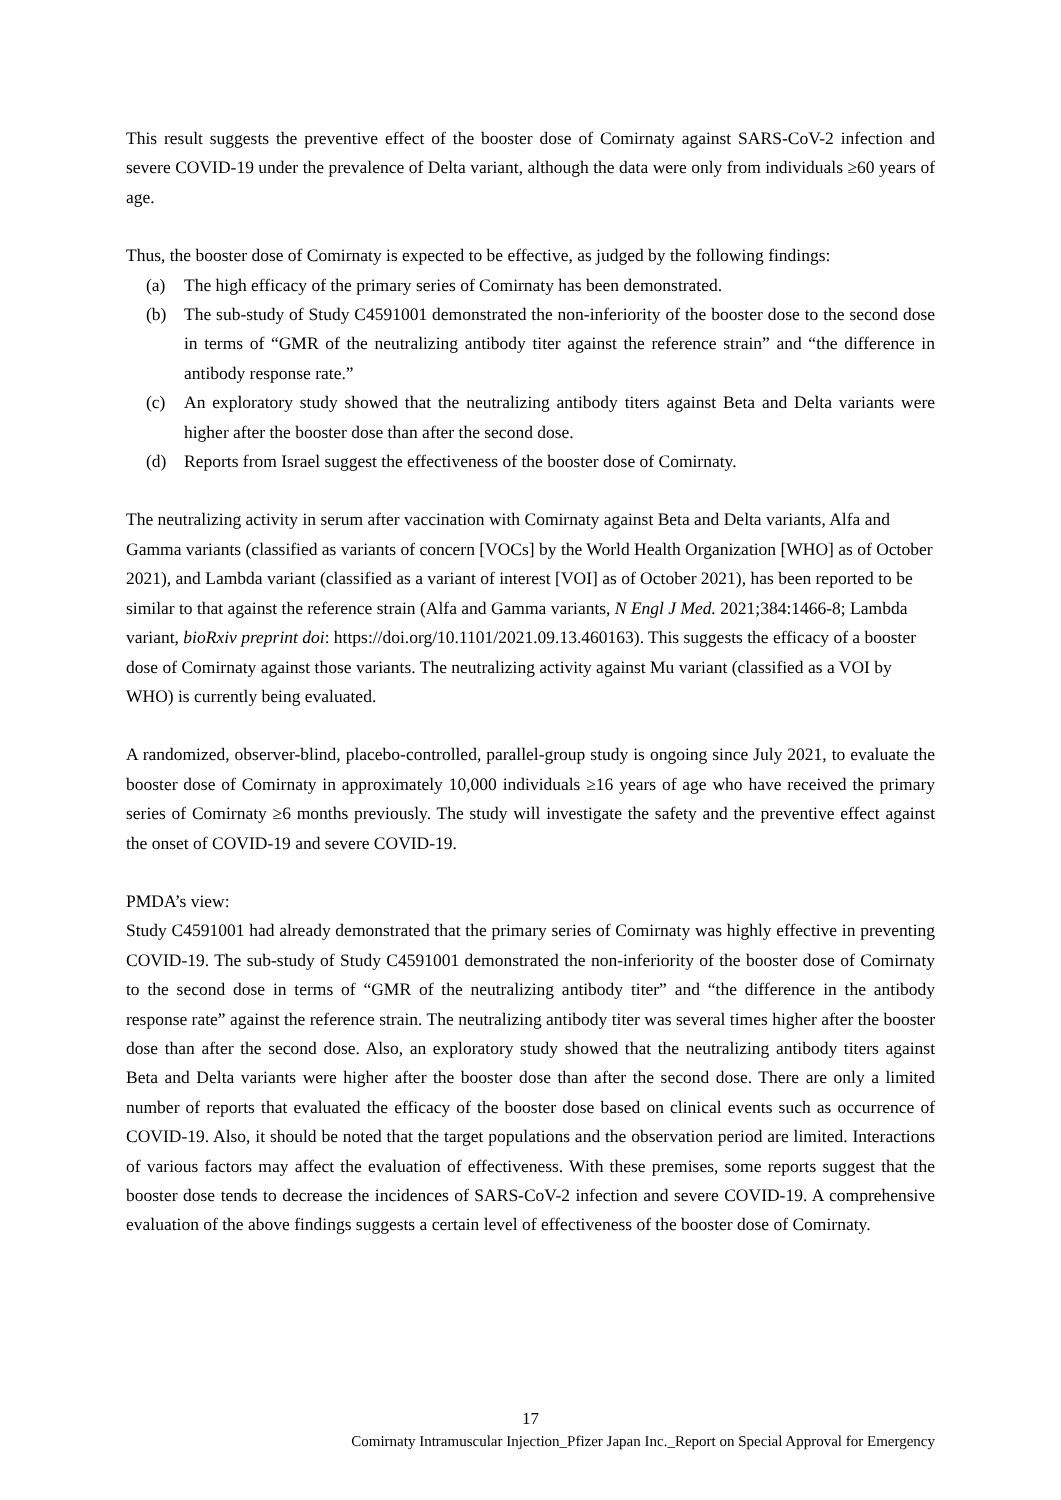This result suggests the preventive effect of the booster dose of Comirnaty against SARS-CoV-2 infection and severe COVID-19 under the prevalence of Delta variant, although the data were only from individuals ≥60 years of age.
Thus, the booster dose of Comirnaty is expected to be effective, as judged by the following findings:
(a) The high efficacy of the primary series of Comirnaty has been demonstrated.
(b) The sub-study of Study C4591001 demonstrated the non-inferiority of the booster dose to the second dose in terms of “GMR of the neutralizing antibody titer against the reference strain” and “the difference in antibody response rate.”
(c) An exploratory study showed that the neutralizing antibody titers against Beta and Delta variants were higher after the booster dose than after the second dose.
(d) Reports from Israel suggest the effectiveness of the booster dose of Comirnaty.
The neutralizing activity in serum after vaccination with Comirnaty against Beta and Delta variants, Alfa and Gamma variants (classified as variants of concern [VOCs] by the World Health Organization [WHO] as of October 2021), and Lambda variant (classified as a variant of interest [VOI] as of October 2021), has been reported to be similar to that against the reference strain (Alfa and Gamma variants, N Engl J Med. 2021;384:1466-8; Lambda variant, bioRxiv preprint doi: https://doi.org/10.1101/2021.09.13.460163). This suggests the efficacy of a booster dose of Comirnaty against those variants. The neutralizing activity against Mu variant (classified as a VOI by WHO) is currently being evaluated.
A randomized, observer-blind, placebo-controlled, parallel-group study is ongoing since July 2021, to evaluate the booster dose of Comirnaty in approximately 10,000 individuals ≥16 years of age who have received the primary series of Comirnaty ≥6 months previously. The study will investigate the safety and the preventive effect against the onset of COVID-19 and severe COVID-19.
PMDA’s view:
Study C4591001 had already demonstrated that the primary series of Comirnaty was highly effective in preventing COVID-19. The sub-study of Study C4591001 demonstrated the non-inferiority of the booster dose of Comirnaty to the second dose in terms of “GMR of the neutralizing antibody titer” and “the difference in the antibody response rate” against the reference strain. The neutralizing antibody titer was several times higher after the booster dose than after the second dose. Also, an exploratory study showed that the neutralizing antibody titers against Beta and Delta variants were higher after the booster dose than after the second dose. There are only a limited number of reports that evaluated the efficacy of the booster dose based on clinical events such as occurrence of COVID-19. Also, it should be noted that the target populations and the observation period are limited. Interactions of various factors may affect the evaluation of effectiveness. With these premises, some reports suggest that the booster dose tends to decrease the incidences of SARS-CoV-2 infection and severe COVID-19. A comprehensive evaluation of the above findings suggests a certain level of effectiveness of the booster dose of Comirnaty.
17
Comirnaty Intramuscular Injection_Pfizer Japan Inc._Report on Special Approval for Emergency